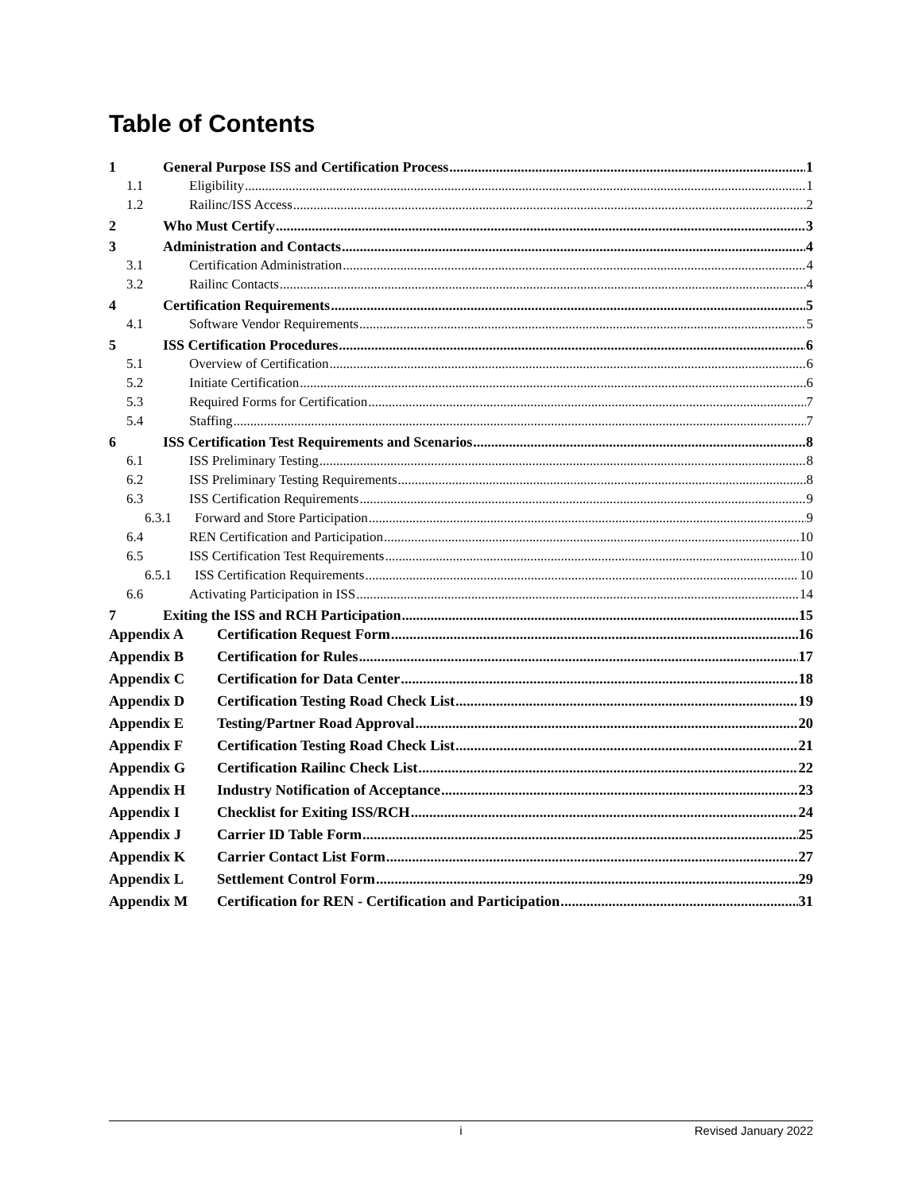Table of Contents
1 General Purpose ISS and Certification Process 1
1.1 Eligibility 1
1.2 Railinc/ISS Access 2
2 Who Must Certify 3
3 Administration and Contacts 4
3.1 Certification Administration 4
3.2 Railinc Contacts 4
4 Certification Requirements 5
4.1 Software Vendor Requirements 5
5 ISS Certification Procedures 6
5.1 Overview of Certification 6
5.2 Initiate Certification 6
5.3 Required Forms for Certification 7
5.4 Staffing 7
6 ISS Certification Test Requirements and Scenarios 8
6.1 ISS Preliminary Testing 8
6.2 ISS Preliminary Testing Requirements 8
6.3 ISS Certification Requirements 9
6.3.1 Forward and Store Participation 9
6.4 REN Certification and Participation 10
6.5 ISS Certification Test Requirements 10
6.5.1 ISS Certification Requirements 10
6.6 Activating Participation in ISS 14
7 Exiting the ISS and RCH Participation 15
Appendix A Certification Request Form 16
Appendix B Certification for Rules 17
Appendix C Certification for Data Center 18
Appendix D Certification Testing Road Check List 19
Appendix E Testing/Partner Road Approval 20
Appendix F Certification Testing Road Check List 21
Appendix G Certification Railinc Check List 22
Appendix H Industry Notification of Acceptance 23
Appendix I Checklist for Exiting ISS/RCH 24
Appendix J Carrier ID Table Form 25
Appendix K Carrier Contact List Form 27
Appendix L Settlement Control Form 29
Appendix M Certification for REN - Certification and Participation 31
i Revised January 2022